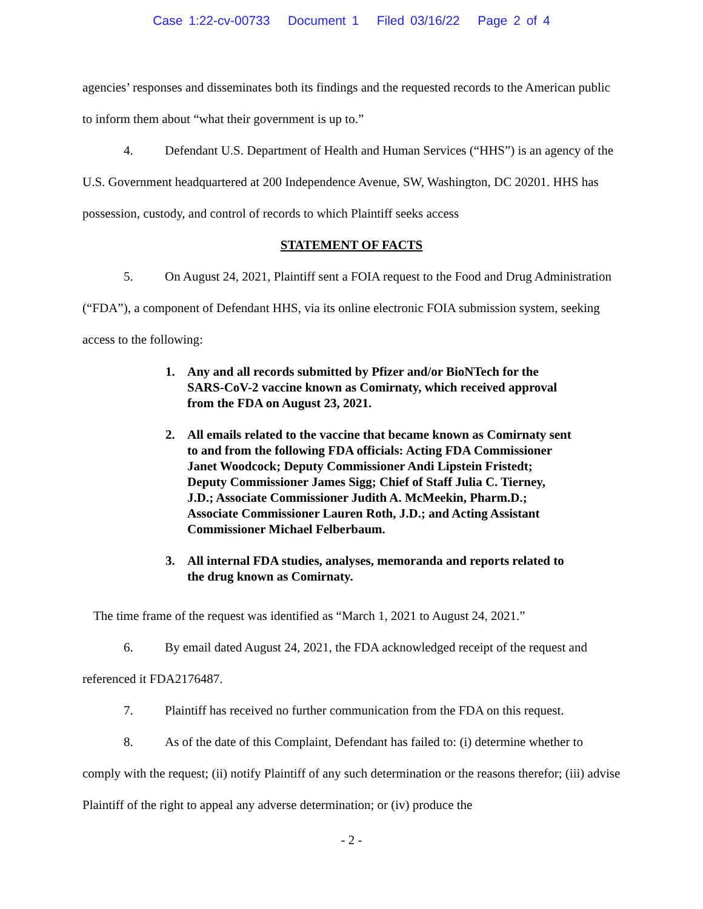Case 1:22-cv-00733 Document 1 Filed 03/16/22 Page 2 of 4
agencies’ responses and disseminates both its findings and the requested records to the American public to inform them about “what their government is up to.”
4. Defendant U.S. Department of Health and Human Services (“HHS”) is an agency of the U.S. Government headquartered at 200 Independence Avenue, SW, Washington, DC 20201. HHS has possession, custody, and control of records to which Plaintiff seeks access
STATEMENT OF FACTS
5. On August 24, 2021, Plaintiff sent a FOIA request to the Food and Drug Administration (“FDA”), a component of Defendant HHS, via its online electronic FOIA submission system, seeking access to the following:
1. Any and all records submitted by Pfizer and/or BioNTech for the SARS-CoV-2 vaccine known as Comirnaty, which received approval from the FDA on August 23, 2021.
2. All emails related to the vaccine that became known as Comirnaty sent to and from the following FDA officials: Acting FDA Commissioner Janet Woodcock; Deputy Commissioner Andi Lipstein Fristedt; Deputy Commissioner James Sigg; Chief of Staff Julia C. Tierney, J.D.; Associate Commissioner Judith A. McMeekin, Pharm.D.; Associate Commissioner Lauren Roth, J.D.; and Acting Assistant Commissioner Michael Felberbaum.
3. All internal FDA studies, analyses, memoranda and reports related to the drug known as Comirnaty.
The time frame of the request was identified as “March 1, 2021 to August 24, 2021.”
6. By email dated August 24, 2021, the FDA acknowledged receipt of the request and referenced it FDA2176487.
7. Plaintiff has received no further communication from the FDA on this request.
8. As of the date of this Complaint, Defendant has failed to: (i) determine whether to comply with the request; (ii) notify Plaintiff of any such determination or the reasons therefor; (iii) advise Plaintiff of the right to appeal any adverse determination; or (iv) produce the
- 2 -